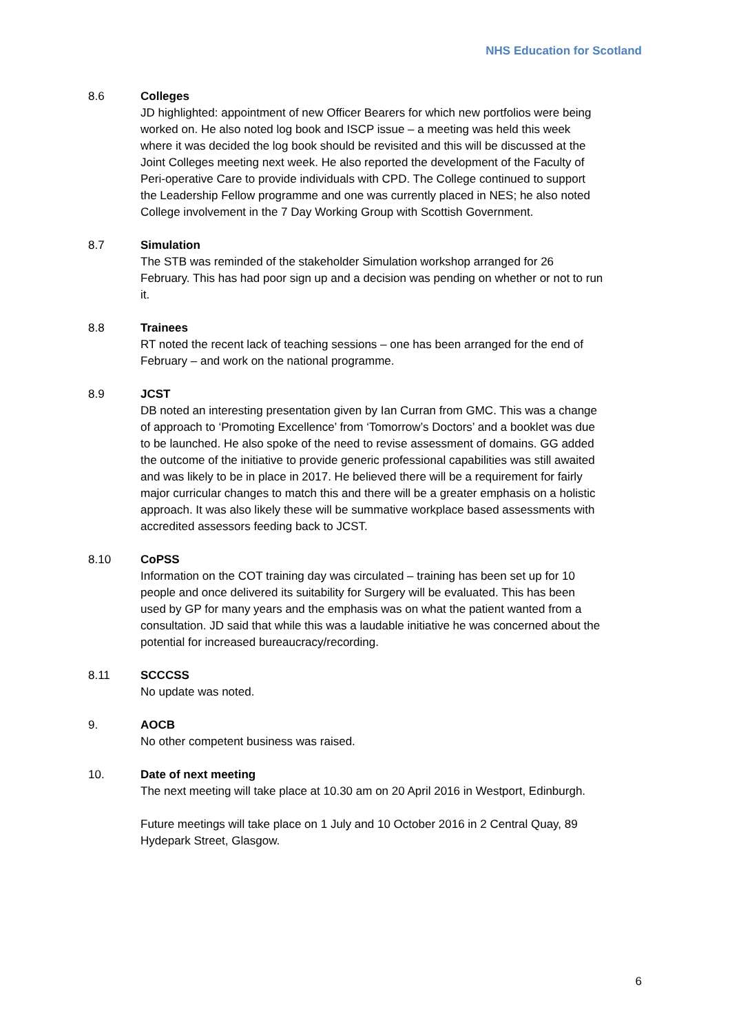NHS Education for Scotland
8.6 Colleges
JD highlighted: appointment of new Officer Bearers for which new portfolios were being worked on. He also noted log book and ISCP issue – a meeting was held this week where it was decided the log book should be revisited and this will be discussed at the Joint Colleges meeting next week. He also reported the development of the Faculty of Peri-operative Care to provide individuals with CPD. The College continued to support the Leadership Fellow programme and one was currently placed in NES; he also noted College involvement in the 7 Day Working Group with Scottish Government.
8.7 Simulation
The STB was reminded of the stakeholder Simulation workshop arranged for 26 February. This has had poor sign up and a decision was pending on whether or not to run it.
8.8 Trainees
RT noted the recent lack of teaching sessions – one has been arranged for the end of February – and work on the national programme.
8.9 JCST
DB noted an interesting presentation given by Ian Curran from GMC. This was a change of approach to ‘Promoting Excellence’ from ‘Tomorrow’s Doctors’ and a booklet was due to be launched. He also spoke of the need to revise assessment of domains. GG added the outcome of the initiative to provide generic professional capabilities was still awaited and was likely to be in place in 2017. He believed there will be a requirement for fairly major curricular changes to match this and there will be a greater emphasis on a holistic approach. It was also likely these will be summative workplace based assessments with accredited assessors feeding back to JCST.
8.10 CoPSS
Information on the COT training day was circulated – training has been set up for 10 people and once delivered its suitability for Surgery will be evaluated. This has been used by GP for many years and the emphasis was on what the patient wanted from a consultation. JD said that while this was a laudable initiative he was concerned about the potential for increased bureaucracy/recording.
8.11 SCCCSS
No update was noted.
9. AOCB
No other competent business was raised.
10. Date of next meeting
The next meeting will take place at 10.30 am on 20 April 2016 in Westport, Edinburgh.
Future meetings will take place on 1 July and 10 October 2016 in 2 Central Quay, 89 Hydepark Street, Glasgow.
6